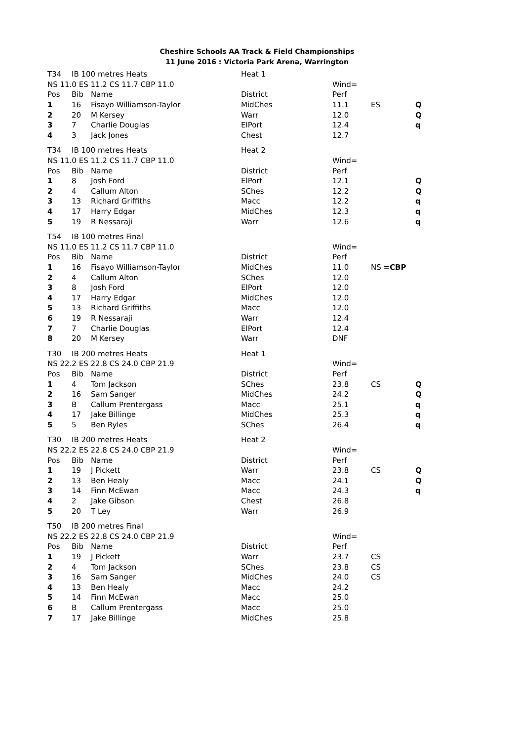Cheshire Schools AA Track & Field Championships
11 June 2016 : Victoria Park Arena, Warrington
| T34 | IB 100 metres Heats | | Heat 1 | | | |
| NS 11.0 ES 11.2 CS 11.7 CBP 11.0 | | | | Wind= | | |
| Pos | Bib | Name | District | Perf | | |
| 1 | 16 | Fisayo Williamson-Taylor | MidChes | 11.1 | ES | Q |
| 2 | 20 | M Kersey | Warr | 12.0 | | Q |
| 3 | 7 | Charlie Douglas | ElPort | 12.4 | | q |
| 4 | 3 | Jack Jones | Chest | 12.7 | | |
| T34 | IB 100 metres Heats | | Heat 2 | | | |
| NS 11.0 ES 11.2 CS 11.7 CBP 11.0 | | | | Wind= | | |
| Pos | Bib | Name | District | Perf | | |
| 1 | 8 | Josh Ford | ElPort | 12.1 | | Q |
| 2 | 4 | Callum Alton | SChes | 12.2 | | Q |
| 3 | 13 | Richard Griffiths | Macc | 12.2 | | q |
| 4 | 17 | Harry Edgar | MidChes | 12.3 | | q |
| 5 | 19 | R Nessaraji | Warr | 12.6 | | q |
| T54 | IB 100 metres Final | | | | | |
| NS 11.0 ES 11.2 CS 11.7 CBP 11.0 | | | | Wind= | | |
| Pos | Bib | Name | District | Perf | | |
| 1 | 16 | Fisayo Williamson-Taylor | MidChes | 11.0 | NS =CBP | |
| 2 | 4 | Callum Alton | SChes | 12.0 | | |
| 3 | 8 | Josh Ford | ElPort | 12.0 | | |
| 4 | 17 | Harry Edgar | MidChes | 12.0 | | |
| 5 | 13 | Richard Griffiths | Macc | 12.0 | | |
| 6 | 19 | R Nessaraji | Warr | 12.4 | | |
| 7 | 7 | Charlie Douglas | ElPort | 12.4 | | |
| 8 | 20 | M Kersey | Warr | DNF | | |
| T30 | IB 200 metres Heats | | Heat 1 | | | |
| NS 22.2 ES 22.8 CS 24.0 CBP 21.9 | | | | Wind= | | |
| Pos | Bib | Name | District | Perf | | |
| 1 | 4 | Tom Jackson | SChes | 23.8 | CS | Q |
| 2 | 16 | Sam Sanger | MidChes | 24.2 | | Q |
| 3 | B | Callum Prentergass | Macc | 25.1 | | q |
| 4 | 17 | Jake Billinge | MidChes | 25.3 | | q |
| 5 | 5 | Ben Ryles | SChes | 26.4 | | q |
| T30 | IB 200 metres Heats | | Heat 2 | | | |
| NS 22.2 ES 22.8 CS 24.0 CBP 21.9 | | | | Wind= | | |
| Pos | Bib | Name | District | Perf | | |
| 1 | 19 | J Pickett | Warr | 23.8 | CS | Q |
| 2 | 13 | Ben Healy | Macc | 24.1 | | Q |
| 3 | 14 | Finn McEwan | Macc | 24.3 | | q |
| 4 | 2 | Jake Gibson | Chest | 26.8 | | |
| 5 | 20 | T Ley | Warr | 26.9 | | |
| T50 | IB 200 metres Final | | | | | |
| NS 22.2 ES 22.8 CS 24.0 CBP 21.9 | | | | Wind= | | |
| Pos | Bib | Name | District | Perf | | |
| 1 | 19 | J Pickett | Warr | 23.7 | CS | |
| 2 | 4 | Tom Jackson | SChes | 23.8 | CS | |
| 3 | 16 | Sam Sanger | MidChes | 24.0 | CS | |
| 4 | 13 | Ben Healy | Macc | 24.2 | | |
| 5 | 14 | Finn McEwan | Macc | 25.0 | | |
| 6 | B | Callum Prentergass | Macc | 25.0 | | |
| 7 | 17 | Jake Billinge | MidChes | 25.8 | | |